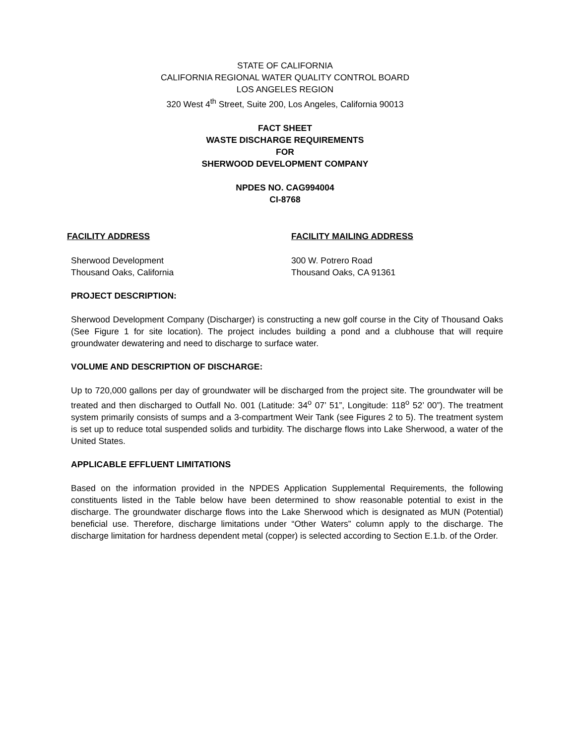STATE OF CALIFORNIA
CALIFORNIA REGIONAL WATER QUALITY CONTROL BOARD
LOS ANGELES REGION
320 West 4<sup>th</sup> Street, Suite 200, Los Angeles, California 90013
FACT SHEET
WASTE DISCHARGE REQUIREMENTS
FOR
SHERWOOD DEVELOPMENT COMPANY
NPDES NO. CAG994004
CI-8768
FACILITY ADDRESS
Sherwood Development
Thousand Oaks, California
FACILITY MAILING ADDRESS
300 W. Potrero Road
Thousand Oaks, CA 91361
PROJECT DESCRIPTION:
Sherwood Development Company (Discharger) is constructing a new golf course in the City of Thousand Oaks (See Figure 1 for site location). The project includes building a pond and a clubhouse that will require groundwater dewatering and need to discharge to surface water.
VOLUME AND DESCRIPTION OF DISCHARGE:
Up to 720,000 gallons per day of groundwater will be discharged from the project site. The groundwater will be treated and then discharged to Outfall No. 001 (Latitude: 34<sup>o</sup> 07’ 51”, Longitude: 118<sup>o</sup> 52’ 00”). The treatment system primarily consists of sumps and a 3-compartment Weir Tank (see Figures 2 to 5). The treatment system is set up to reduce total suspended solids and turbidity. The discharge flows into Lake Sherwood, a water of the United States.
APPLICABLE EFFLUENT LIMITATIONS
Based on the information provided in the NPDES Application Supplemental Requirements, the following constituents listed in the Table below have been determined to show reasonable potential to exist in the discharge. The groundwater discharge flows into the Lake Sherwood which is designated as MUN (Potential) beneficial use. Therefore, discharge limitations under “Other Waters” column apply to the discharge. The discharge limitation for hardness dependent metal (copper) is selected according to Section E.1.b. of the Order.